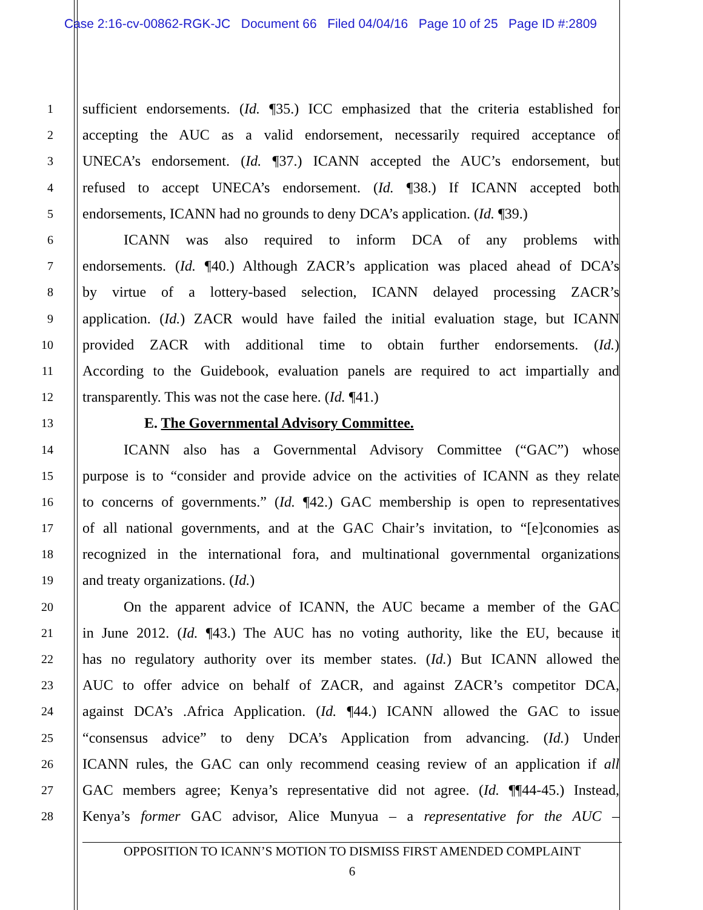Case 2:16-cv-00862-RGK-JC Document 66 Filed 04/04/16 Page 10 of 25 Page ID #:2809
1 sufficient endorsements. (Id. ¶35.) ICC emphasized that the criteria established for
2 accepting the AUC as a valid endorsement, necessarily required acceptance of
3 UNECA’s endorsement. (Id. ¶37.) ICANN accepted the AUC’s endorsement, but
4 refused to accept UNECA’s endorsement. (Id. ¶38.) If ICANN accepted both
5 endorsements, ICANN had no grounds to deny DCA’s application. (Id. ¶39.)
6 ICANN was also required to inform DCA of any problems with
7 endorsements. (Id. ¶40.) Although ZACR’s application was placed ahead of DCA’s
8 by virtue of a lottery-based selection, ICANN delayed processing ZACR’s
9 application. (Id.) ZACR would have failed the initial evaluation stage, but ICANN
10 provided ZACR with additional time to obtain further endorsements. (Id.)
11 According to the Guidebook, evaluation panels are required to act impartially and
12 transparently. This was not the case here. (Id. ¶41.)
13 E. The Governmental Advisory Committee.
14 ICANN also has a Governmental Advisory Committee (“GAC”) whose
15 purpose is to “consider and provide advice on the activities of ICANN as they relate
16 to concerns of governments.” (Id. ¶42.) GAC membership is open to representatives
17 of all national governments, and at the GAC Chair’s invitation, to “[e]conomies as
18 recognized in the international fora, and multinational governmental organizations
19 and treaty organizations. (Id.)
20 On the apparent advice of ICANN, the AUC became a member of the GAC
21 in June 2012. (Id. ¶43.) The AUC has no voting authority, like the EU, because it
22 has no regulatory authority over its member states. (Id.) But ICANN allowed the
23 AUC to offer advice on behalf of ZACR, and against ZACR’s competitor DCA,
24 against DCA’s .Africa Application. (Id. ¶44.) ICANN allowed the GAC to issue
25 “consensus advice” to deny DCA’s Application from advancing. (Id.) Under
26 ICANN rules, the GAC can only recommend ceasing review of an application if all
27 GAC members agree; Kenya’s representative did not agree. (Id. ¶¶44-45.) Instead,
28 Kenya’s former GAC advisor, Alice Munyua – a representative for the AUC –
OPPOSITION TO ICANN’S MOTION TO DISMISS FIRST AMENDED COMPLAINT
6